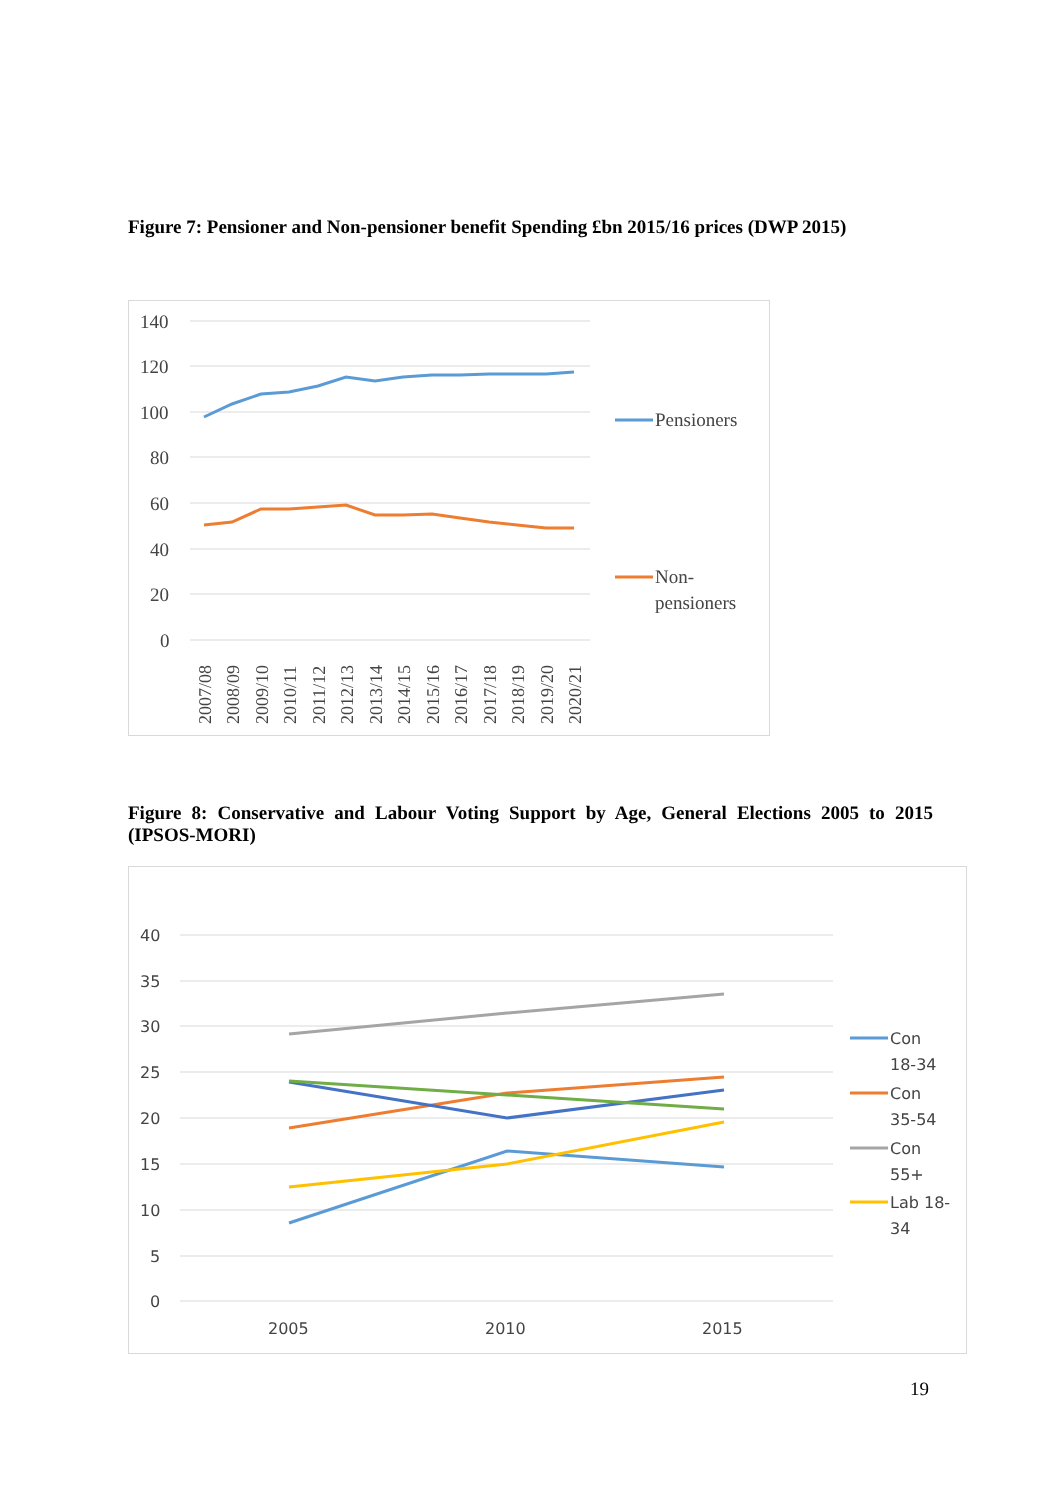Figure 7: Pensioner and Non-pensioner benefit Spending £bn 2015/16 prices (DWP 2015)
140
120
100
80
60
40
20
0
2007/08
2008/09
2009/10
2010/11
2011/12
2012/13
2013/14
2014/15
2015/16
2016/17
2017/18
2018/19
2019/20
2020/21
Pensioners
Non-
pensioners
Figure 8: Conservative and Labour Voting Support by Age, General Elections 2005 to 2015 (IPSOS-MORI)
40
35
30
25
20
15
10
5
0
2005
2010
2015
Con
18-34
Con
35-54
Con
55+
Lab 18-
34
19